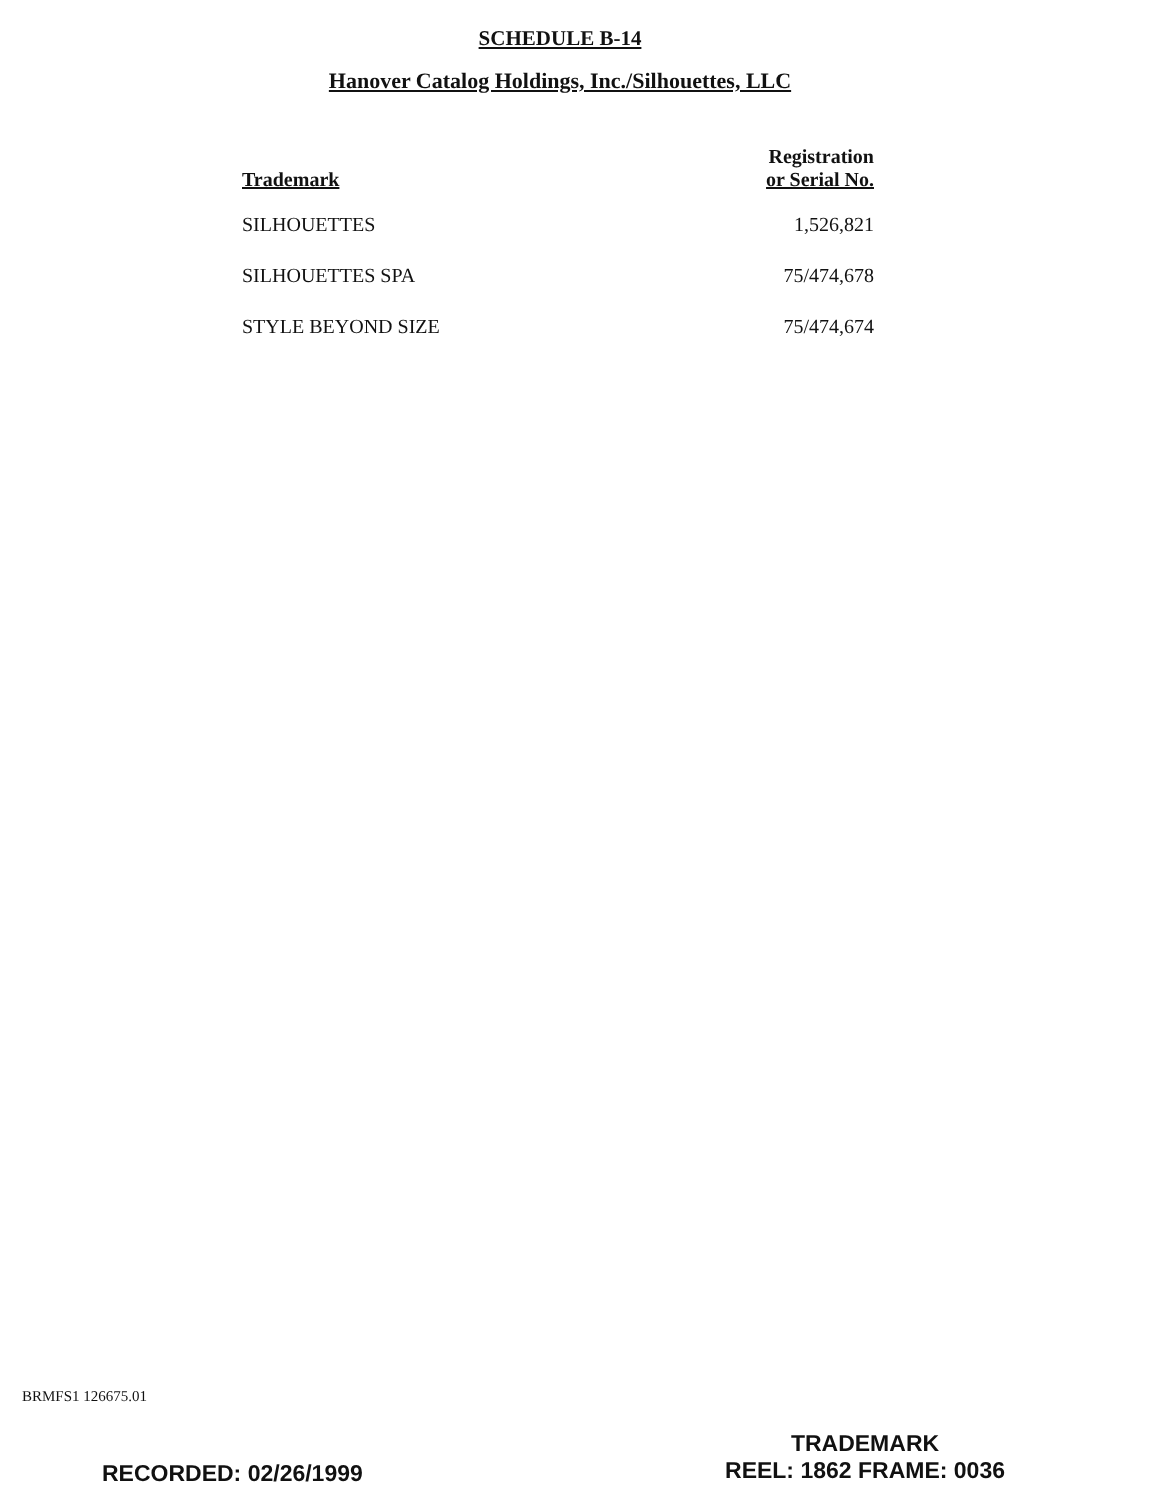SCHEDULE B-14
Hanover Catalog Holdings, Inc./Silhouettes, LLC
| Trademark | Registration or Serial No. |
| --- | --- |
| SILHOUETTES | 1,526,821 |
| SILHOUETTES SPA | 75/474,678 |
| STYLE BEYOND SIZE | 75/474,674 |
BRMFS1 126675.01
RECORDED: 02/26/1999
TRADEMARK
REEL: 1862 FRAME: 0036